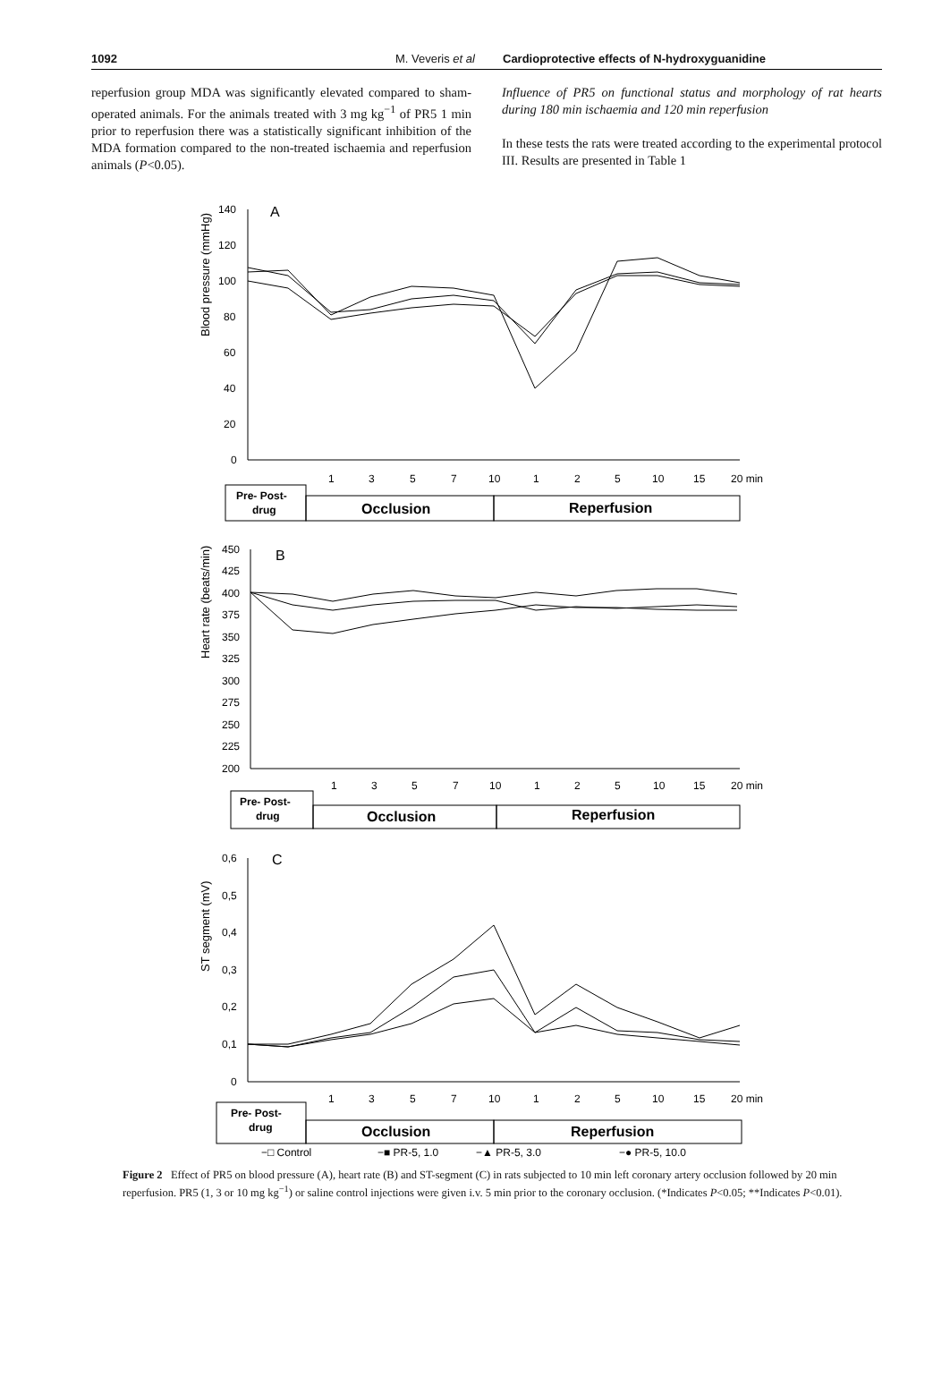1092 M. Veveris et al Cardioprotective effects of N-hydroxyguanidine
reperfusion group MDA was significantly elevated compared to sham-operated animals. For the animals treated with 3 mg kg<sup>−1</sup> of PR5 1 min prior to reperfusion there was a statistically significant inhibition of the MDA formation compared to the non-treated ischaemia and reperfusion animals (P<0.05).
Influence of PR5 on functional status and morphology of rat hearts during 180 min ischaemia and 120 min reperfusion
In these tests the rats were treated according to the experimental protocol III. Results are presented in Table 1
A
Blood pressure (mmHg)
140
120
100
80
60
40
20
0
1
3
5
7
10
1
2
5
10
15
20 min
Pre- Post-
drug
Occlusion
Reperfusion
B
Heart rate (beats/min)
450
425
400
375
350
325
300
275
250
225
200
1
3
5
7
10
1
2
5
10
15
20 min
Pre- Post-
drug
Occlusion
Reperfusion
C
ST segment (mV)
0,6
0,5
0,4
0,3
0,2
0,1
0
1
3
5
7
10
1
2
5
10
15
20 min
Pre- Post-
drug
Occlusion
Reperfusion
−□ Control
−■ PR-5, 1.0
−▲ PR-5, 3.0
−● PR-5, 10.0
Figure 2 Effect of PR5 on blood pressure (A), heart rate (B) and ST-segment (C) in rats subjected to 10 min left coronary artery occlusion followed by 20 min reperfusion. PR5 (1, 3 or 10 mg kg<sup>−1</sup>) or saline control injections were given i.v. 5 min prior to the coronary occlusion. (*Indicates P<0.05; **Indicates P<0.01).